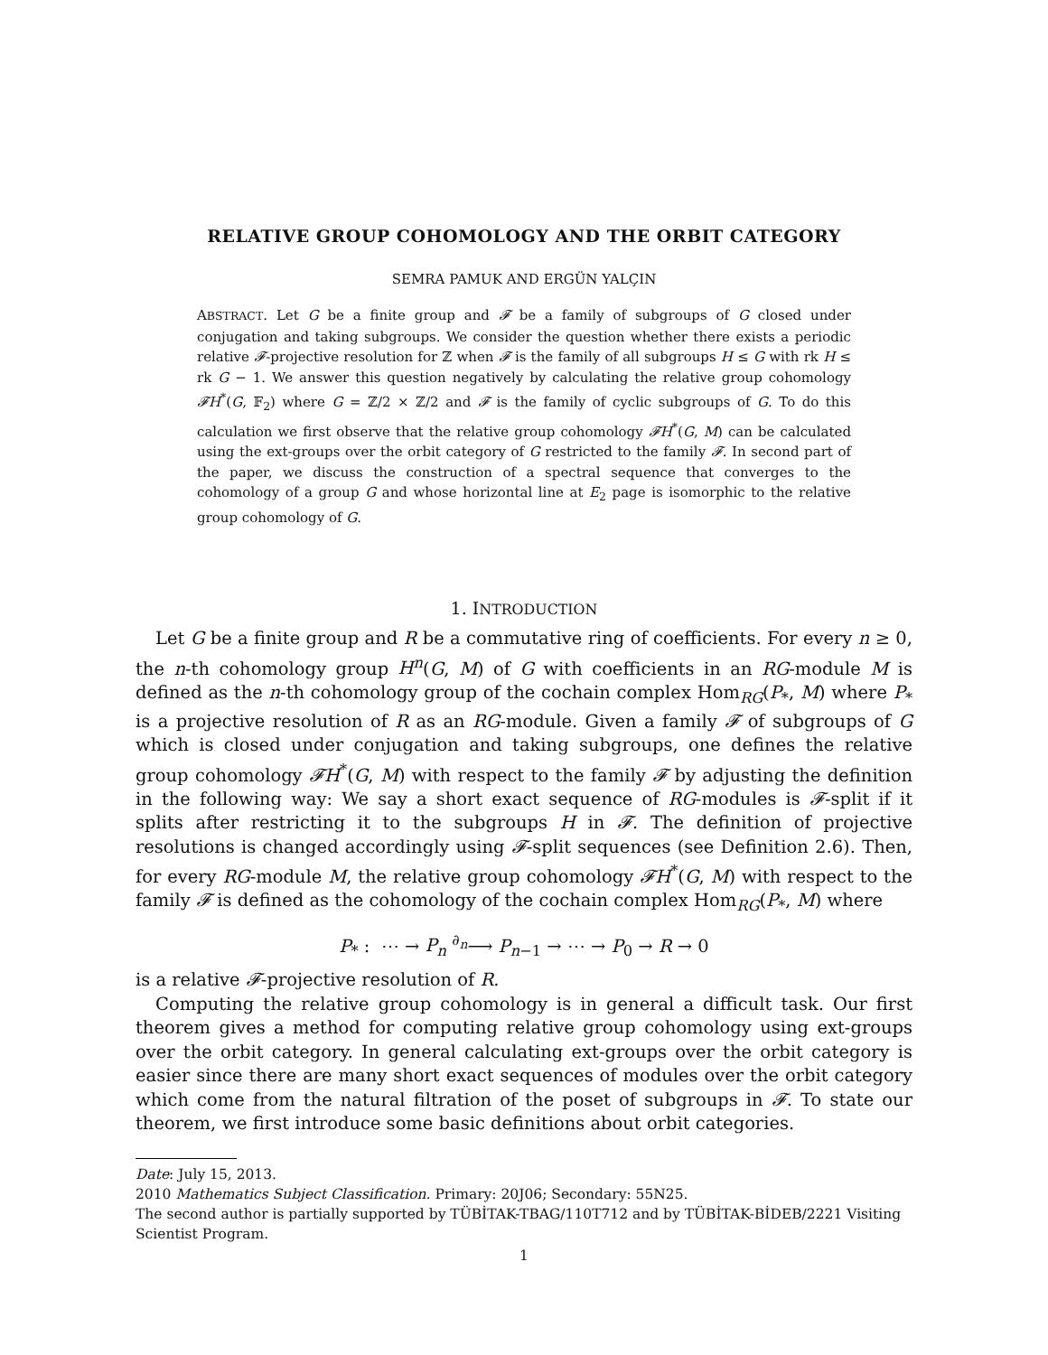RELATIVE GROUP COHOMOLOGY AND THE ORBIT CATEGORY
SEMRA PAMUK AND ERGÜN YALÇIN
ABSTRACT. Let G be a finite group and 𝓕 be a family of subgroups of G closed under conjugation and taking subgroups. We consider the question whether there exists a periodic relative 𝓕-projective resolution for ℤ when 𝓕 is the family of all subgroups H ≤ G with rk H ≤ rk G − 1. We answer this question negatively by calculating the relative group cohomology 𝓕H<sup>*</sup>(G, 𝔽<sub>2</sub>) where G = ℤ/2 × ℤ/2 and 𝓕 is the family of cyclic subgroups of G. To do this calculation we first observe that the relative group cohomology 𝓕H<sup>*</sup>(G, M) can be calculated using the ext-groups over the orbit category of G restricted to the family 𝓕. In second part of the paper, we discuss the construction of a spectral sequence that converges to the cohomology of a group G and whose horizontal line at E<sub>2</sub> page is isomorphic to the relative group cohomology of G.
1. INTRODUCTION
Let G be a finite group and R be a commutative ring of coefficients. For every n ≥ 0, the n-th cohomology group H<sup>n</sup>(G, M) of G with coefficients in an RG-module M is defined as the n-th cohomology group of the cochain complex Hom<sub>RG</sub>(P<sub>*</sub>, M) where P<sub>*</sub> is a projective resolution of R as an RG-module. Given a family 𝓕 of subgroups of G which is closed under conjugation and taking subgroups, one defines the relative group cohomology 𝓕H<sup>*</sup>(G, M) with respect to the family 𝓕 by adjusting the definition in the following way: We say a short exact sequence of RG-modules is 𝓕-split if it splits after restricting it to the subgroups H in 𝓕. The definition of projective resolutions is changed accordingly using 𝓕-split sequences (see Definition 2.6). Then, for every RG-module M, the relative group cohomology 𝓕H<sup>*</sup>(G, M) with respect to the family 𝓕 is defined as the cohomology of the cochain complex Hom<sub>RG</sub>(P<sub>*</sub>, M) where
P<sub>*</sub> : ⋯ → P<sub>n</sub> <sup>∂<sub>n</sub></sup>⟶ P<sub>n−1</sub> → ⋯ → P<sub>0</sub> → R → 0
is a relative 𝓕-projective resolution of R.
Computing the relative group cohomology is in general a difficult task. Our first theorem gives a method for computing relative group cohomology using ext-groups over the orbit category. In general calculating ext-groups over the orbit category is easier since there are many short exact sequences of modules over the orbit category which come from the natural filtration of the poset of subgroups in 𝓕. To state our theorem, we first introduce some basic definitions about orbit categories.
Date: July 15, 2013.
2010 Mathematics Subject Classification. Primary: 20J06; Secondary: 55N25.
The second author is partially supported by TÜBİTAK-TBAG/110T712 and by TÜBİTAK-BİDEB/2221 Visiting Scientist Program.
1